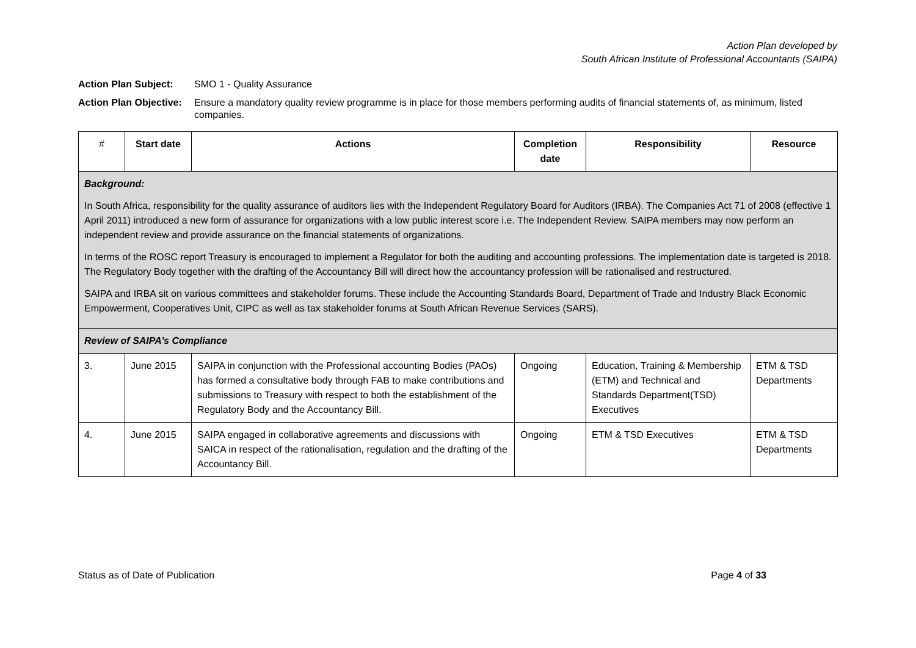Action Plan developed by
South African Institute of Professional Accountants (SAIPA)
Action Plan Subject: SMO 1 - Quality Assurance
Action Plan Objective: Ensure a mandatory quality review programme is in place for those members performing audits of financial statements of, as minimum, listed companies.
| # | Start date | Actions | Completion date | Responsibility | Resource |
| --- | --- | --- | --- | --- | --- |
| Background: In South Africa, responsibility for the quality assurance of auditors lies with the Independent Regulatory Board for Auditors (IRBA). The Companies Act 71 of 2008 (effective 1 April 2011) introduced a new form of assurance for organizations with a low public interest score i.e. The Independent Review. SAIPA members may now perform an independent review and provide assurance on the financial statements of organizations. In terms of the ROSC report Treasury is encouraged to implement a Regulator for both the auditing and accounting professions. The implementation date is targeted is 2018. The Regulatory Body together with the drafting of the Accountancy Bill will direct how the accountancy profession will be rationalised and restructured. SAIPA and IRBA sit on various committees and stakeholder forums. These include the Accounting Standards Board, Department of Trade and Industry Black Economic Empowerment, Cooperatives Unit, CIPC as well as tax stakeholder forums at South African Revenue Services (SARS). | | | | | |
| Review of SAIPA’s Compliance | | | | | |
| 3. | June 2015 | SAIPA in conjunction with the Professional accounting Bodies (PAOs) has formed a consultative body through FAB to make contributions and submissions to Treasury with respect to both the establishment of the Regulatory Body and the Accountancy Bill. | Ongoing | Education, Training & Membership (ETM) and Technical and Standards Department(TSD) Executives | ETM & TSD Departments |
| 4. | June 2015 | SAIPA engaged in collaborative agreements and discussions with SAICA in respect of the rationalisation, regulation and the drafting of the Accountancy Bill. | Ongoing | ETM & TSD Executives | ETM & TSD Departments |
Status as of Date of Publication Page 4 of 33